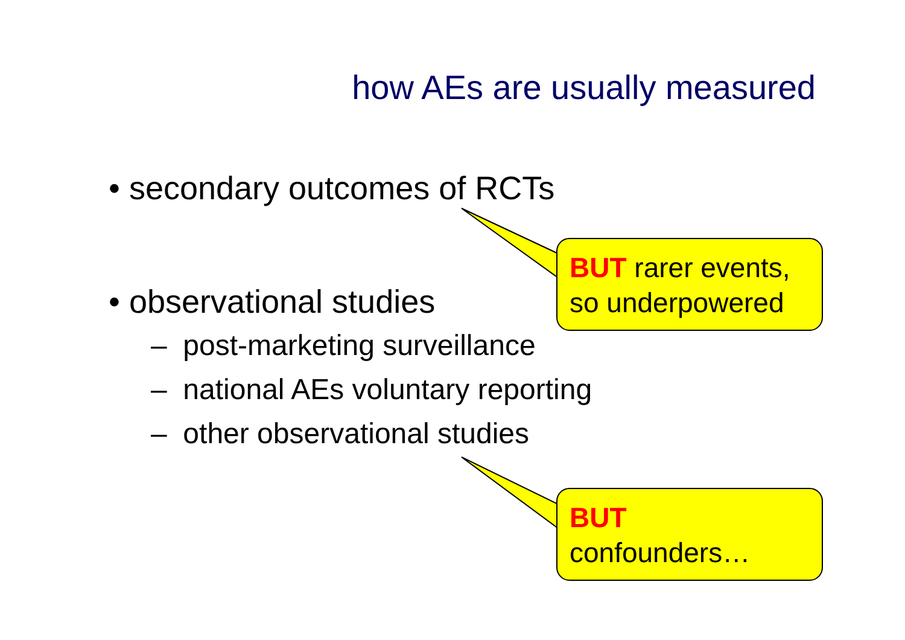how AEs are usually measured
• secondary outcomes of RCTs
• observational studies
– post-marketing surveillance
– national AEs voluntary reporting
– other observational studies
BUT rarer events,
so underpowered
BUT
confounders…